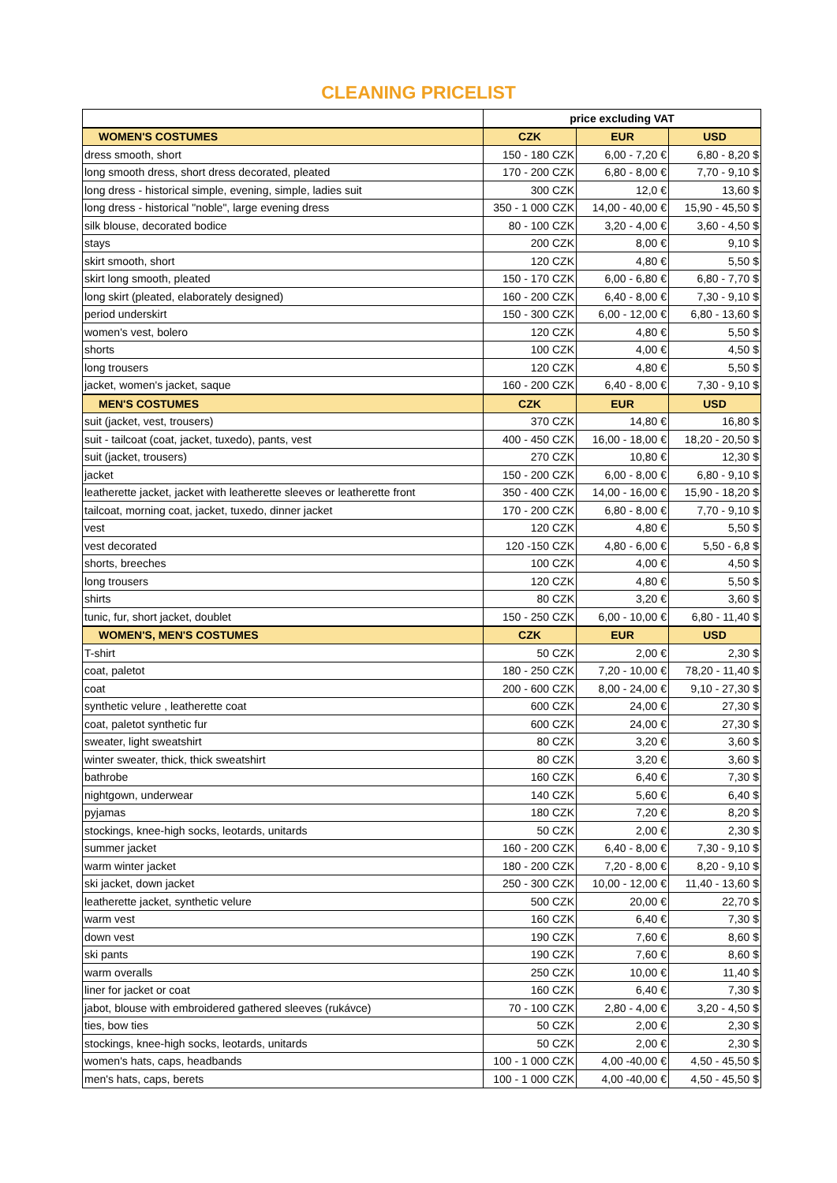CLEANING PRICELIST
| | price excluding VAT | | |
| --- | --- | --- | --- |
| WOMEN'S COSTUMES | CZK | EUR | USD |
| dress smooth, short | 150 - 180 CZK | 6,00 - 7,20 € | 6,80 - 8,20 $ |
| long smooth dress, short dress decorated, pleated | 170 - 200 CZK | 6,80 - 8,00 € | 7,70 - 9,10 $ |
| long dress - historical simple, evening, simple, ladies suit | 300 CZK | 12,0 € | 13,60 $ |
| long dress - historical "noble", large evening dress | 350 - 1 000 CZK | 14,00 - 40,00 € | 15,90 - 45,50 $ |
| silk blouse, decorated bodice | 80 - 100 CZK | 3,20 - 4,00 € | 3,60 - 4,50 $ |
| stays | 200 CZK | 8,00 € | 9,10 $ |
| skirt smooth, short | 120 CZK | 4,80 € | 5,50 $ |
| skirt long smooth, pleated | 150 - 170 CZK | 6,00 - 6,80 € | 6,80 - 7,70 $ |
| long skirt (pleated, elaborately designed) | 160 - 200 CZK | 6,40 - 8,00 € | 7,30 - 9,10 $ |
| period underskirt | 150 - 300 CZK | 6,00 - 12,00 € | 6,80 - 13,60 $ |
| women's vest, bolero | 120 CZK | 4,80 € | 5,50 $ |
| shorts | 100 CZK | 4,00 € | 4,50 $ |
| long trousers | 120 CZK | 4,80 € | 5,50 $ |
| jacket, women's jacket, saque | 160 - 200 CZK | 6,40 - 8,00 € | 7,30 - 9,10 $ |
| MEN'S COSTUMES | CZK | EUR | USD |
| suit (jacket, vest, trousers) | 370 CZK | 14,80 € | 16,80 $ |
| suit - tailcoat (coat, jacket, tuxedo), pants, vest | 400 - 450 CZK | 16,00 - 18,00 € | 18,20 - 20,50 $ |
| suit (jacket, trousers) | 270 CZK | 10,80 € | 12,30 $ |
| jacket | 150 - 200 CZK | 6,00 - 8,00 € | 6,80 - 9,10 $ |
| leatherette jacket, jacket with leatherette sleeves or leatherette front | 350 - 400 CZK | 14,00 - 16,00 € | 15,90 - 18,20 $ |
| tailcoat, morning coat, jacket, tuxedo, dinner jacket | 170 - 200 CZK | 6,80 - 8,00 € | 7,70 - 9,10 $ |
| vest | 120 CZK | 4,80 € | 5,50 $ |
| vest decorated | 120 -150 CZK | 4,80 - 6,00 € | 5,50 - 6,8 $ |
| shorts, breeches | 100 CZK | 4,00 € | 4,50 $ |
| long trousers | 120 CZK | 4,80 € | 5,50 $ |
| shirts | 80 CZK | 3,20 € | 3,60 $ |
| tunic, fur, short jacket, doublet | 150 - 250 CZK | 6,00 - 10,00 € | 6,80 - 11,40 $ |
| WOMEN'S, MEN'S COSTUMES | CZK | EUR | USD |
| T-shirt | 50 CZK | 2,00 € | 2,30 $ |
| coat, paletot | 180 - 250 CZK | 7,20 - 10,00 € | 78,20 - 11,40 $ |
| coat | 200 - 600 CZK | 8,00 - 24,00 € | 9,10 - 27,30 $ |
| synthetic velure , leatherette coat | 600 CZK | 24,00 € | 27,30 $ |
| coat, paletot synthetic fur | 600 CZK | 24,00 € | 27,30 $ |
| sweater, light sweatshirt | 80 CZK | 3,20 € | 3,60 $ |
| winter sweater, thick, thick sweatshirt | 80 CZK | 3,20 € | 3,60 $ |
| bathrobe | 160 CZK | 6,40 € | 7,30 $ |
| nightgown, underwear | 140 CZK | 5,60 € | 6,40 $ |
| pyjamas | 180 CZK | 7,20 € | 8,20 $ |
| stockings, knee-high socks, leotards, unitards | 50 CZK | 2,00 € | 2,30 $ |
| summer jacket | 160 - 200 CZK | 6,40 - 8,00 € | 7,30 - 9,10 $ |
| warm winter jacket | 180 - 200 CZK | 7,20 - 8,00 € | 8,20 - 9,10 $ |
| ski jacket, down jacket | 250 - 300 CZK | 10,00 - 12,00 € | 11,40 - 13,60 $ |
| leatherette jacket, synthetic velure | 500 CZK | 20,00 € | 22,70 $ |
| warm vest | 160 CZK | 6,40 € | 7,30 $ |
| down vest | 190 CZK | 7,60 € | 8,60 $ |
| ski pants | 190 CZK | 7,60 € | 8,60 $ |
| warm overalls | 250 CZK | 10,00 € | 11,40 $ |
| liner for jacket or coat | 160 CZK | 6,40 € | 7,30 $ |
| jabot, blouse with embroidered gathered sleeves (rukávce) | 70 - 100 CZK | 2,80 - 4,00 € | 3,20 - 4,50 $ |
| ties, bow ties | 50 CZK | 2,00 € | 2,30 $ |
| stockings, knee-high socks, leotards, unitards | 50 CZK | 2,00 € | 2,30 $ |
| women's hats, caps, headbands | 100 - 1 000 CZK | 4,00 -40,00 € | 4,50 - 45,50 $ |
| men's hats, caps, berets | 100 - 1 000 CZK | 4,00 -40,00 € | 4,50 - 45,50 $ |